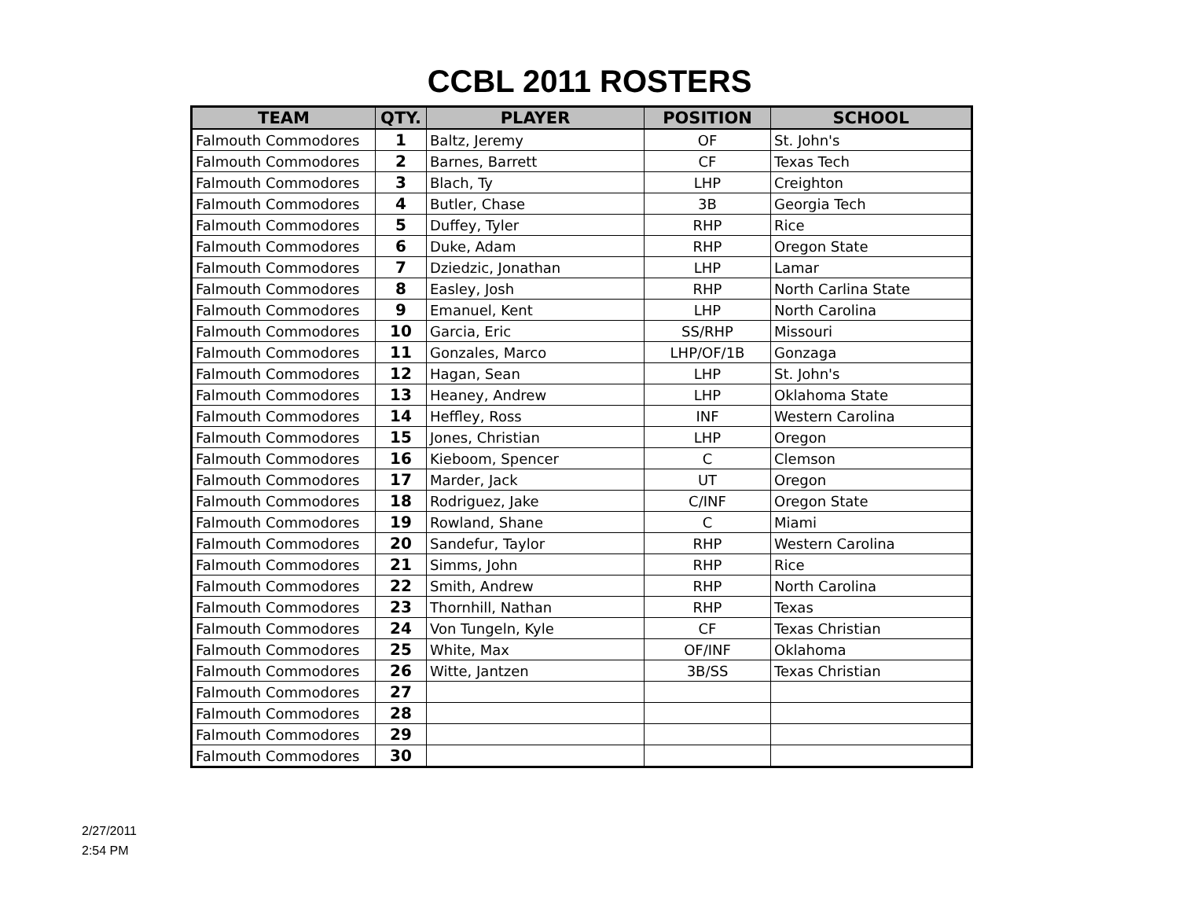CCBL 2011 ROSTERS
| TEAM | QTY. | PLAYER | POSITION | SCHOOL |
| --- | --- | --- | --- | --- |
| Falmouth Commodores | 1 | Baltz, Jeremy | OF | St. John's |
| Falmouth Commodores | 2 | Barnes, Barrett | CF | Texas Tech |
| Falmouth Commodores | 3 | Blach, Ty | LHP | Creighton |
| Falmouth Commodores | 4 | Butler, Chase | 3B | Georgia Tech |
| Falmouth Commodores | 5 | Duffey, Tyler | RHP | Rice |
| Falmouth Commodores | 6 | Duke, Adam | RHP | Oregon State |
| Falmouth Commodores | 7 | Dziedzic, Jonathan | LHP | Lamar |
| Falmouth Commodores | 8 | Easley, Josh | RHP | North Carlina State |
| Falmouth Commodores | 9 | Emanuel, Kent | LHP | North Carolina |
| Falmouth Commodores | 10 | Garcia, Eric | SS/RHP | Missouri |
| Falmouth Commodores | 11 | Gonzales, Marco | LHP/OF/1B | Gonzaga |
| Falmouth Commodores | 12 | Hagan, Sean | LHP | St. John's |
| Falmouth Commodores | 13 | Heaney, Andrew | LHP | Oklahoma State |
| Falmouth Commodores | 14 | Heffley, Ross | INF | Western Carolina |
| Falmouth Commodores | 15 | Jones, Christian | LHP | Oregon |
| Falmouth Commodores | 16 | Kieboom, Spencer | C | Clemson |
| Falmouth Commodores | 17 | Marder, Jack | UT | Oregon |
| Falmouth Commodores | 18 | Rodriguez, Jake | C/INF | Oregon State |
| Falmouth Commodores | 19 | Rowland, Shane | C | Miami |
| Falmouth Commodores | 20 | Sandefur, Taylor | RHP | Western Carolina |
| Falmouth Commodores | 21 | Simms, John | RHP | Rice |
| Falmouth Commodores | 22 | Smith, Andrew | RHP | North Carolina |
| Falmouth Commodores | 23 | Thornhill, Nathan | RHP | Texas |
| Falmouth Commodores | 24 | Von Tungeln, Kyle | CF | Texas Christian |
| Falmouth Commodores | 25 | White, Max | OF/INF | Oklahoma |
| Falmouth Commodores | 26 | Witte, Jantzen | 3B/SS | Texas Christian |
| Falmouth Commodores | 27 | | | |
| Falmouth Commodores | 28 | | | |
| Falmouth Commodores | 29 | | | |
| Falmouth Commodores | 30 | | | |
2/27/2011
2:54 PM